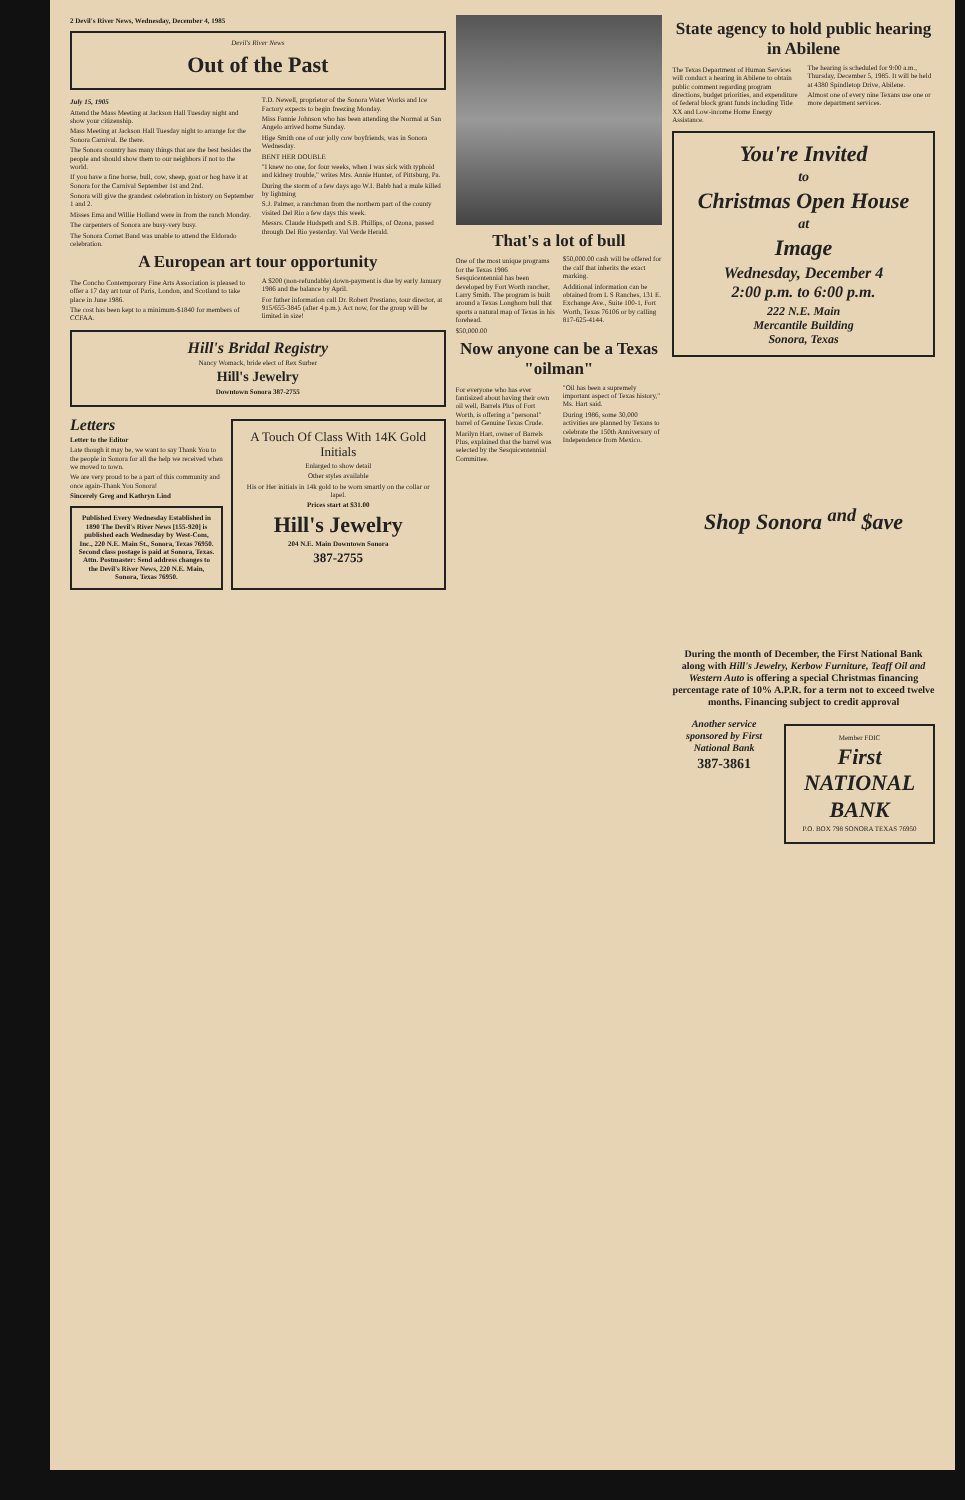2 Devil's River News, Wednesday, December 4, 1985
Devil's River News
Out of the Past
July 15, 1905
Attend the Mass Meeting at Jackson Hall Tuesday night and show your citizenship.
Mass Meeting at Jackson Hall Tuesday night to arrange for the Sonora Carnival. Be there.
The Sonora country has many things that are the best besides the people and should show them to our neighbors if not to the world.
If you have a fine horse, bull, cow, sheep, goat or hog have it at Sonora for the Carnival September 1st and 2nd.
Sonora will give the grandest celebration in history on September 1 and 2.
Misses Ema and Willie Holland were in from the ranch Monday.
The carpenters of Sonora are busy-very busy.
The Sonora Cornet Band was unable to attend the Eldorado celebration.
T.D. Newell, proprietor of the Sonora Water Works and Ice Factory expects to begin freezing Monday.
Miss Fannie Johnson who has been attending the Normal at San Angelo arrived home Sunday.
Hige Smith one of our jolly cow boyfriends, was in Sonora Wednesday.
BENT HER DOUBLE
"I knew no one, for four weeks, when I was sick with typhoid and kidney trouble," writes Mrs. Annie Hunter, of Pittsburg, Pa.
During the storm of a few days ago W.I. Babb had a mule killed by lightning
S.J. Palmer, a ranchman from the northern part of the county visited Del Rio a few days this week.
Messrs. Claude Hudspeth and S.B. Phillips, of Ozona, passed through Del Rio yesterday. Val Verde Herald.
A European art tour opportunity
The Concho Contemporary Fine Arts Association is pleased to offer a 17 day art tour of Paris, London, and Scotland to take place in June 1986.
The cost has been kept to a minimum-$1840 for members of CCFAA.
A $200 (non-refundable) down-payment is due by early January 1986 and the balance by April.
For futher information call Dr. Robert Prestiano, tour director, at 915/655-3845 (after 4 p.m.). Act now, for the group will be limited in size!
Hill's Bridal Registry
Nancy Womack, bride elect of Rex Surber
Hill's Jewelry
Downtown Sonora 387-2755
Letters
Letter to the Editor
Late though it may be, we want to say Thank You to the people in Sonora for all the help we received when we moved to town.
We are very proud to be a part of this community and once again-Thank You Sonora!
Sincerely Greg and Kathryn Lind
Published Every Wednesday Established in 1890 The Devil's River News [155-920] is published each Wednesday by West-Com, Inc., 220 N.E. Main St., Sonora, Texas 76950. Second class postage is paid at Sonora, Texas. Attn. Postmaster: Send address changes to the Devil's River News, 220 N.E. Main, Sonora, Texas 76950.
A Touch Of Class With 14K Gold Initials
Enlarged to show detail
Other styles available
His or Her initials in 14k gold to be worn smartly on the collar or lapel.
Prices start at $31.00
Hill's Jewelry
204 N.E. Main Downtown Sonora
387-2755
That's a lot of bull
One of the most unique programs for the Texas 1986 Sesquicentennial has been developed by Fort Worth rancher, Larry Smith. The program is built around a Texas Longhorn bull that sports a natural map of Texas in his forehead.
$50,000.00
$50,000.00 cash will be offered for the calf that inherits the exact marking.
Additional information can be obtained from L S Ranches, 131 E. Exchange Ave., Suite 100-1, Fort Worth, Texas 76106 or by calling 817-625-4144.
Now anyone can be a Texas "oilman"
For everyone who has ever fantisized about having their own oil well, Barrels Plus of Fort Worth, is offering a "personal" barrel of Genuine Texas Crude.
Marilyn Hart, owner of Barrels Plus, explained that the barrel was selected by the Sesquicentennial Committee.
"Oil has been a supremely important aspect of Texas history," Ms. Hart said.
During 1986, some 30,000 activities are planned by Texans to celebrate the 150th Anniversary of Independence from Mexico.
State agency to hold public hearing in Abilene
The Texas Department of Human Services will conduct a hearing in Abilene to obtain public comment regarding program directions, budget priorities, and expenditure of federal block grant funds including Title XX and Low-income Home Energy Assistance.
The hearing is scheduled for 9:00 a.m., Thursday, December 5, 1985. It will be held at 4380 Spindletop Drive, Abilene.
Almost one of every nine Texans use one or more department services.
You're Invited
to
Christmas Open House
at
Image
Wednesday, December 4
2:00 p.m. to 6:00 p.m.
222 N.E. Main
Mercantile Building
Sonora, Texas
Shop Sonora <sup>and</sup> $ave
During the month of December, the First National Bank along with Hill's Jewelry, Kerbow Furniture, Teaff Oil and Western Auto is offering a special Christmas financing percentage rate of 10% A.P.R. for a term not to exceed twelve months. Financing subject to credit approval
Another service sponsored by First National Bank
387-3861
Member FDIC
First NATIONAL BANK
P.O. BOX 798 SONORA TEXAS 76950